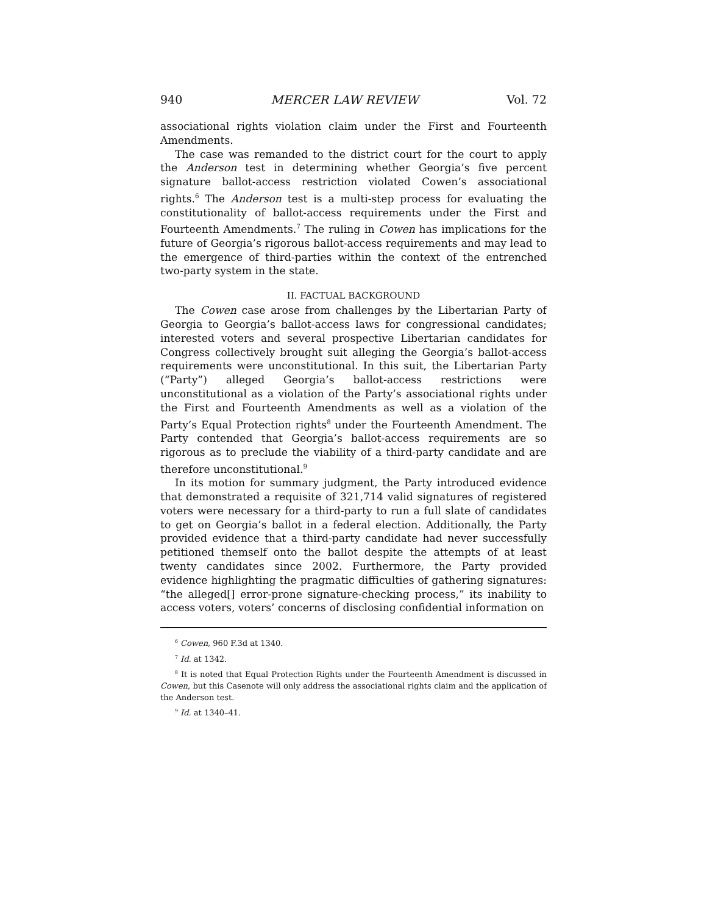940 MERCER LAW REVIEW Vol. 72
associational rights violation claim under the First and Fourteenth Amendments.
The case was remanded to the district court for the court to apply the Anderson test in determining whether Georgia’s five percent signature ballot-access restriction violated Cowen’s associational rights.<sup>6</sup> The Anderson test is a multi-step process for evaluating the constitutionality of ballot-access requirements under the First and Fourteenth Amendments.<sup>7</sup> The ruling in Cowen has implications for the future of Georgia’s rigorous ballot-access requirements and may lead to the emergence of third-parties within the context of the entrenched two-party system in the state.
II. FACTUAL BACKGROUND
The Cowen case arose from challenges by the Libertarian Party of Georgia to Georgia’s ballot-access laws for congressional candidates; interested voters and several prospective Libertarian candidates for Congress collectively brought suit alleging the Georgia’s ballot-access requirements were unconstitutional. In this suit, the Libertarian Party (“Party”) alleged Georgia’s ballot-access restrictions were unconstitutional as a violation of the Party’s associational rights under the First and Fourteenth Amendments as well as a violation of the Party’s Equal Protection rights<sup>8</sup> under the Fourteenth Amendment. The Party contended that Georgia’s ballot-access requirements are so rigorous as to preclude the viability of a third-party candidate and are therefore unconstitutional.<sup>9</sup>
In its motion for summary judgment, the Party introduced evidence that demonstrated a requisite of 321,714 valid signatures of registered voters were necessary for a third-party to run a full slate of candidates to get on Georgia’s ballot in a federal election. Additionally, the Party provided evidence that a third-party candidate had never successfully petitioned themself onto the ballot despite the attempts of at least twenty candidates since 2002. Furthermore, the Party provided evidence highlighting the pragmatic difficulties of gathering signatures: “the alleged[] error-prone signature-checking process,” its inability to access voters, voters’ concerns of disclosing confidential information on
<sup>6</sup> Cowen, 960 F.3d at 1340.
<sup>7</sup> Id. at 1342.
<sup>8</sup> It is noted that Equal Protection Rights under the Fourteenth Amendment is discussed in Cowen, but this Casenote will only address the associational rights claim and the application of the Anderson test.
<sup>9</sup> Id. at 1340–41.